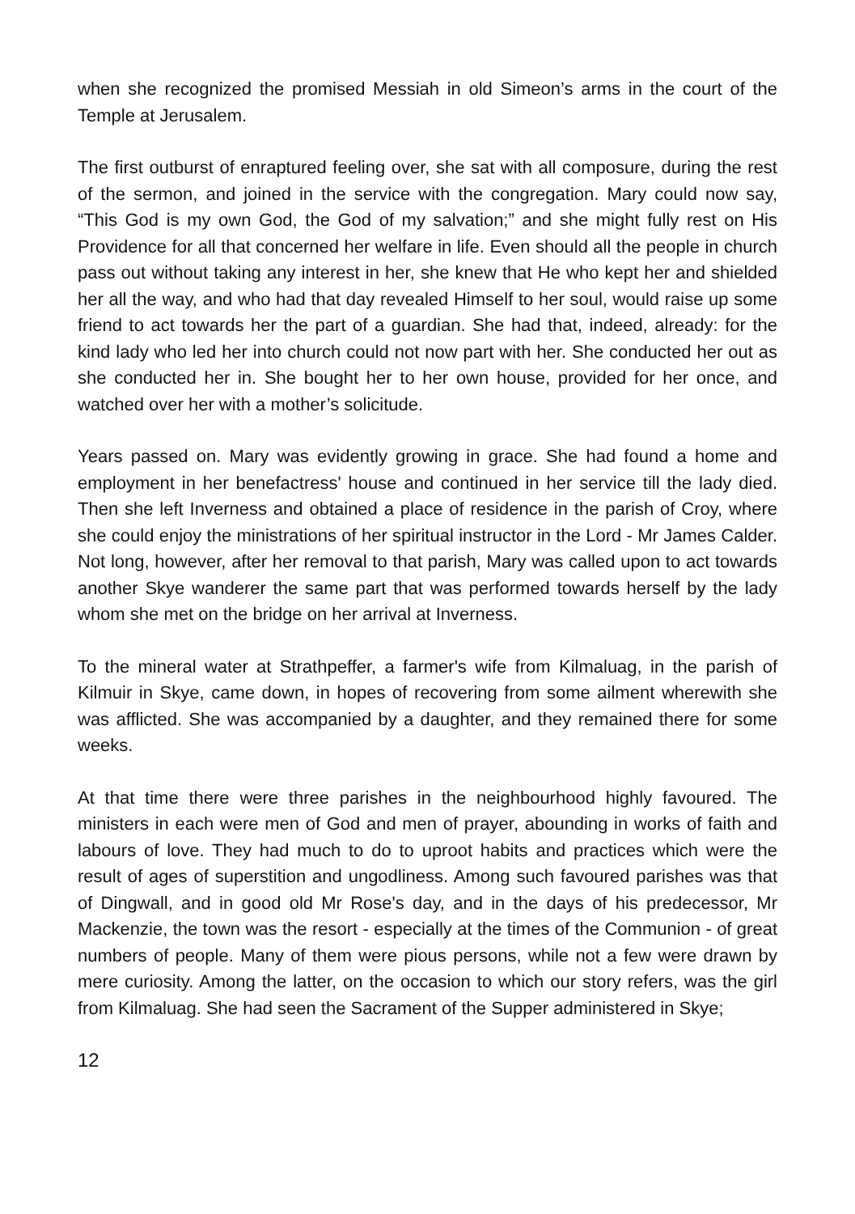when she recognized the promised Messiah in old Simeon’s arms in the court of the Temple at Jerusalem.
The first outburst of enraptured feeling over, she sat with all composure, during the rest of the sermon, and joined in the service with the congregation. Mary could now say, “This God is my own God, the God of my salvation;” and she might fully rest on His Providence for all that concerned her welfare in life. Even should all the people in church pass out without taking any interest in her, she knew that He who kept her and shielded her all the way, and who had that day revealed Himself to her soul, would raise up some friend to act towards her the part of a guardian. She had that, indeed, already: for the kind lady who led her into church could not now part with her. She conducted her out as she conducted her in. She bought her to her own house, provided for her once, and watched over her with a mother’s solicitude.
Years passed on. Mary was evidently growing in grace. She had found a home and employment in her benefactress' house and continued in her service till the lady died. Then she left Inverness and obtained a place of residence in the parish of Croy, where she could enjoy the ministrations of her spiritual instructor in the Lord - Mr James Calder. Not long, however, after her removal to that parish, Mary was called upon to act towards another Skye wanderer the same part that was performed towards herself by the lady whom she met on the bridge on her arrival at Inverness.
To the mineral water at Strathpeffer, a farmer's wife from Kilmaluag, in the parish of Kilmuir in Skye, came down, in hopes of recovering from some ailment wherewith she was afflicted. She was accompanied by a daughter, and they remained there for some weeks.
At that time there were three parishes in the neighbourhood highly favoured. The ministers in each were men of God and men of prayer, abounding in works of faith and labours of love. They had much to do to uproot habits and practices which were the result of ages of superstition and ungodliness. Among such favoured parishes was that of Dingwall, and in good old Mr Rose's day, and in the days of his predecessor, Mr Mackenzie, the town was the resort - especially at the times of the Communion - of great numbers of people. Many of them were pious persons, while not a few were drawn by mere curiosity. Among the latter, on the occasion to which our story refers, was the girl from Kilmaluag. She had seen the Sacrament of the Supper administered in Skye;
12